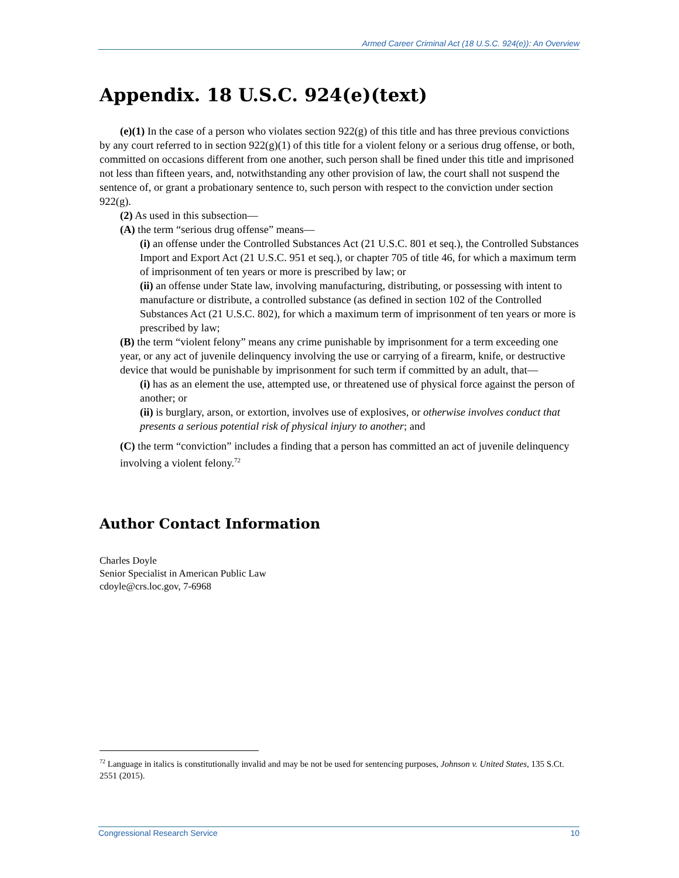Armed Career Criminal Act (18 U.S.C. 924(e)): An Overview
Appendix. 18 U.S.C. 924(e)(text)
(e)(1) In the case of a person who violates section 922(g) of this title and has three previous convictions by any court referred to in section 922(g)(1) of this title for a violent felony or a serious drug offense, or both, committed on occasions different from one another, such person shall be fined under this title and imprisoned not less than fifteen years, and, notwithstanding any other provision of law, the court shall not suspend the sentence of, or grant a probationary sentence to, such person with respect to the conviction under section 922(g).
(2) As used in this subsection—
(A) the term “serious drug offense” means—
(i) an offense under the Controlled Substances Act (21 U.S.C. 801 et seq.), the Controlled Substances Import and Export Act (21 U.S.C. 951 et seq.), or chapter 705 of title 46, for which a maximum term of imprisonment of ten years or more is prescribed by law; or
(ii) an offense under State law, involving manufacturing, distributing, or possessing with intent to manufacture or distribute, a controlled substance (as defined in section 102 of the Controlled Substances Act (21 U.S.C. 802), for which a maximum term of imprisonment of ten years or more is prescribed by law;
(B) the term “violent felony” means any crime punishable by imprisonment for a term exceeding one year, or any act of juvenile delinquency involving the use or carrying of a firearm, knife, or destructive device that would be punishable by imprisonment for such term if committed by an adult, that—
(i) has as an element the use, attempted use, or threatened use of physical force against the person of another; or
(ii) is burglary, arson, or extortion, involves use of explosives, or otherwise involves conduct that presents a serious potential risk of physical injury to another; and
(C) the term “conviction” includes a finding that a person has committed an act of juvenile delinquency involving a violent felony.<sup>72</sup>
Author Contact Information
Charles Doyle
Senior Specialist in American Public Law
cdoyle@crs.loc.gov, 7-6968
<sup>72</sup> Language in italics is constitutionally invalid and may be not be used for sentencing purposes, Johnson v. United States, 135 S.Ct. 2551 (2015).
Congressional Research Service 10